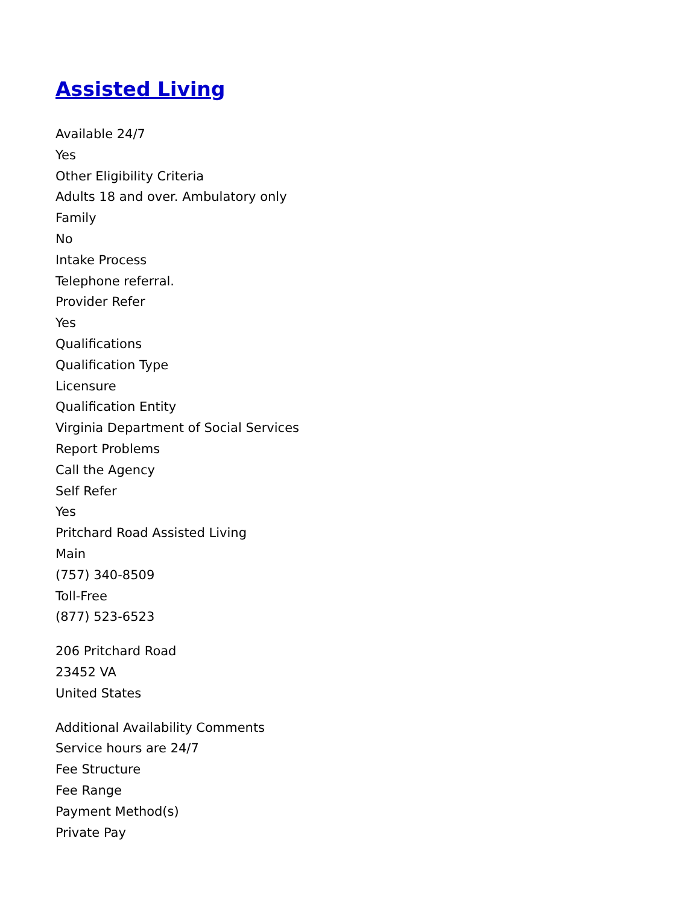Assisted Living
Available 24/7
Yes
Other Eligibility Criteria
Adults 18 and over. Ambulatory only
Family
No
Intake Process
Telephone referral.
Provider Refer
Yes
Qualifications
Qualification Type
Licensure
Qualification Entity
Virginia Department of Social Services
Report Problems
Call the Agency
Self Refer
Yes
Pritchard Road Assisted Living
Main
(757) 340-8509
Toll-Free
(877) 523-6523
206 Pritchard Road
23452 VA
United States
Additional Availability Comments
Service hours are 24/7
Fee Structure
Fee Range
Payment Method(s)
Private Pay